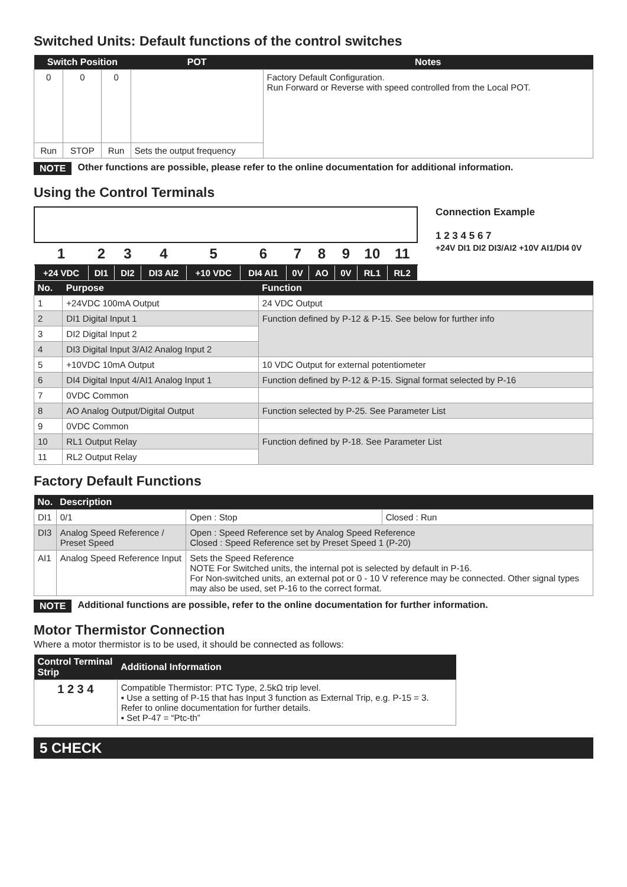Switched Units: Default functions of the control switches
| Switch Position | | | POT | Notes |
| --- | --- | --- | --- | --- |
| 0 | 0 | 0 | | Factory Default Configuration. Run Forward or Reverse with speed controlled from the Local POT. |
| Run | STOP | Run | Sets the output frequency | |
NOTE Other functions are possible, please refer to the online documentation for additional information.
Using the Control Terminals
| 1 | 2 | 3 | 4 | 5 | 6 | 7 | 8 | 9 | 10 | 11 |
| +24 VDC | DI1 | DI2 | DI3 AI2 | +10 VDC | DI4 AI1 | 0V | AO | 0V | RL1 | RL2 |
Connection Example
1 2 3 4 5 6 7
+24V DI1 DI2 DI3/AI2 +10V AI1/DI4 0V
| No. | Purpose | Function |
| --- | --- | --- |
| 1 | +24VDC 100mA Output | 24 VDC Output |
| 2 | DI1 Digital Input 1 | Function defined by P-12 & P-15. See below for further info |
| 3 | DI2 Digital Input 2 | |
| 4 | DI3 Digital Input 3/AI2 Analog Input 2 | |
| 5 | +10VDC 10mA Output | 10 VDC Output for external potentiometer |
| 6 | DI4 Digital Input 4/AI1 Analog Input 1 | Function defined by P-12 & P-15. Signal format selected by P-16 |
| 7 | 0VDC Common | |
| 8 | AO Analog Output/Digital Output | Function selected by P-25. See Parameter List |
| 9 | 0VDC Common | |
| 10 | RL1 Output Relay | Function defined by P-18. See Parameter List |
| 11 | RL2 Output Relay | |
Factory Default Functions
| No. | Description | | |
| --- | --- | --- | --- |
| DI1 | 0/1 | Open : Stop | Closed : Run |
| DI3 | Analog Speed Reference / Preset Speed | Open : Speed Reference set by Analog Speed Reference Closed : Speed Reference set by Preset Speed 1 (P-20) | |
| AI1 | Analog Speed Reference Input | Sets the Speed Reference NOTE For Switched units, the internal pot is selected by default in P-16. For Non-switched units, an external pot or 0 - 10 V reference may be connected. Other signal types may also be used, set P-16 to the correct format. | |
NOTE Additional functions are possible, refer to the online documentation for further information.
Motor Thermistor Connection
Where a motor thermistor is to be used, it should be connected as follows:
| Control Terminal Strip | Additional Information |
| --- | --- |
| 1 2 3 4 | Compatible Thermistor: PTC Type, 2.5kΩ trip level. ▪ Use a setting of P-15 that has Input 3 function as External Trip, e.g. P-15 = 3. Refer to online documentation for further details. ▪ Set P-47 = “Ptc-th” |
5 CHECK